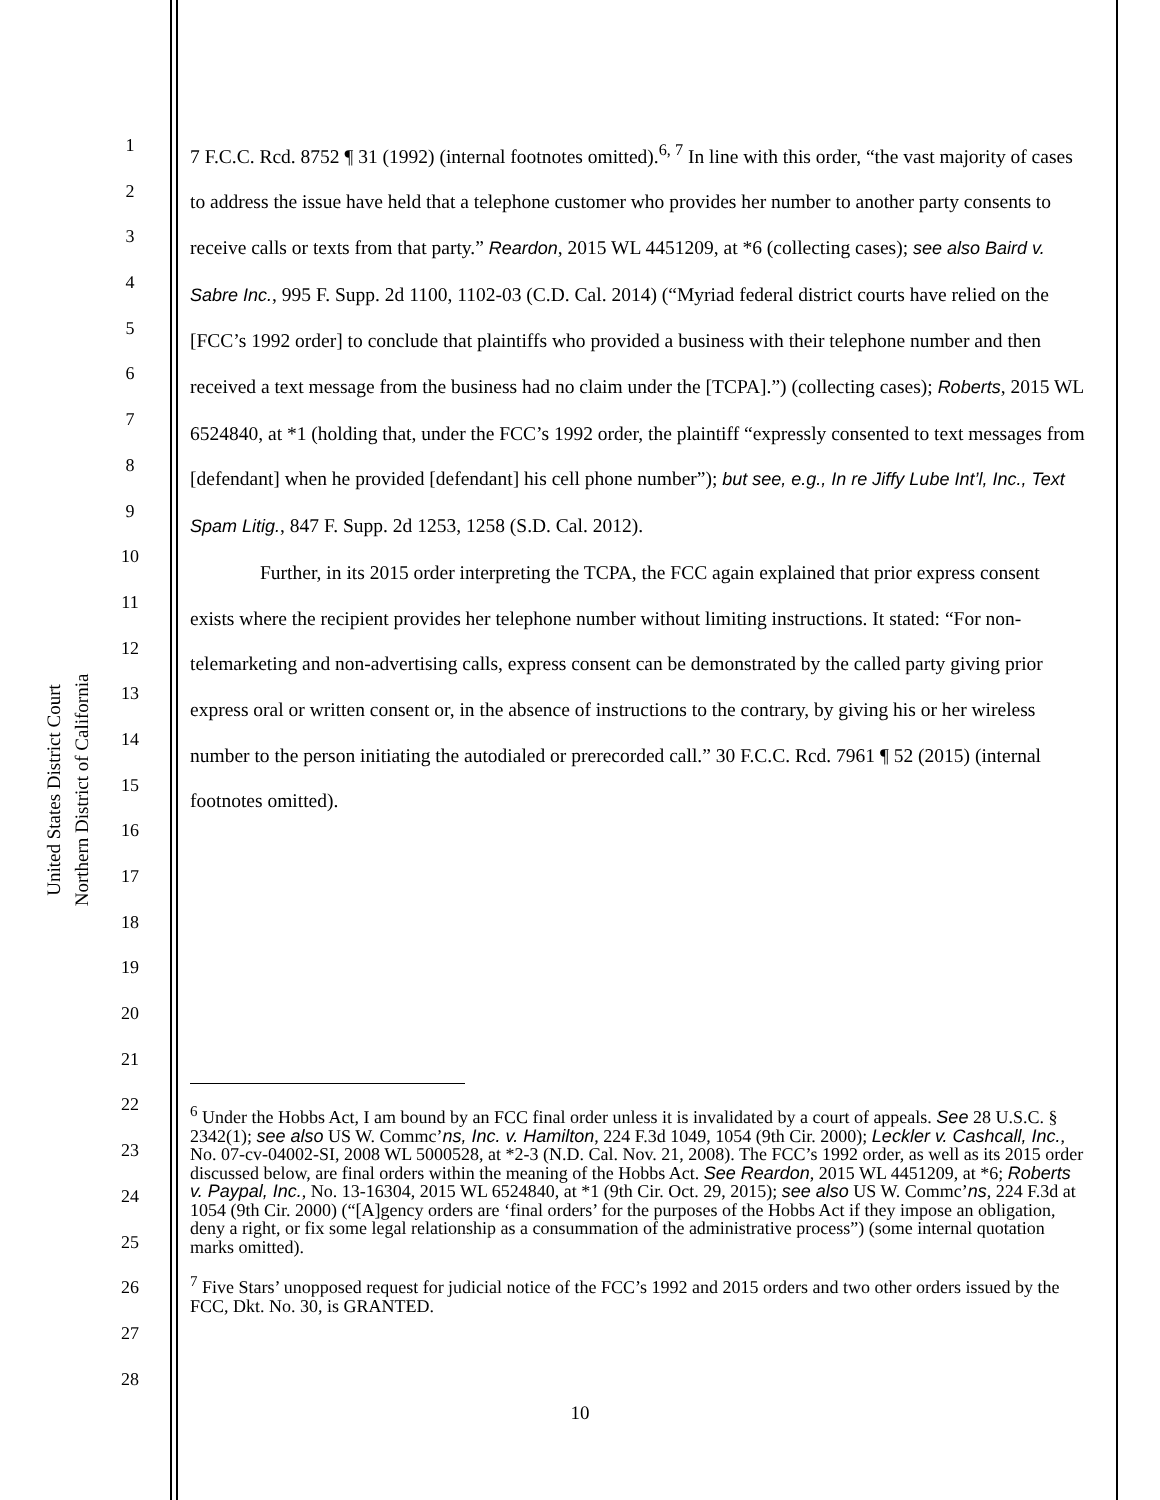United States District Court
Northern District of California
1
2
3
4
5
6
7
8
9
10
11
12
13
14
15
16
17
18
19
20
21
22
23
24
25
26
27
28
7 F.C.C. Rcd. 8752 ¶ 31 (1992) (internal footnotes omitted).<sup>6, 7</sup> In line with this order, “the vast majority of cases to address the issue have held that a telephone customer who provides her number to another party consents to receive calls or texts from that party.” Reardon, 2015 WL 4451209, at *6 (collecting cases); see also Baird v. Sabre Inc., 995 F. Supp. 2d 1100, 1102-03 (C.D. Cal. 2014) (“Myriad federal district courts have relied on the [FCC’s 1992 order] to conclude that plaintiffs who provided a business with their telephone number and then received a text message from the business had no claim under the [TCPA].”) (collecting cases); Roberts, 2015 WL 6524840, at *1 (holding that, under the FCC’s 1992 order, the plaintiff “expressly consented to text messages from [defendant] when he provided [defendant] his cell phone number”); but see, e.g., In re Jiffy Lube Int’l, Inc., Text Spam Litig., 847 F. Supp. 2d 1253, 1258 (S.D. Cal. 2012).
Further, in its 2015 order interpreting the TCPA, the FCC again explained that prior express consent exists where the recipient provides her telephone number without limiting instructions. It stated: “For non-telemarketing and non-advertising calls, express consent can be demonstrated by the called party giving prior express oral or written consent or, in the absence of instructions to the contrary, by giving his or her wireless number to the person initiating the autodialed or prerecorded call.” 30 F.C.C. Rcd. 7961 ¶ 52 (2015) (internal footnotes omitted).
<sup>6</sup> Under the Hobbs Act, I am bound by an FCC final order unless it is invalidated by a court of appeals. See 28 U.S.C. § 2342(1); see also US W. Commc’ns, Inc. v. Hamilton, 224 F.3d 1049, 1054 (9th Cir. 2000); Leckler v. Cashcall, Inc., No. 07-cv-04002-SI, 2008 WL 5000528, at *2-3 (N.D. Cal. Nov. 21, 2008). The FCC’s 1992 order, as well as its 2015 order discussed below, are final orders within the meaning of the Hobbs Act. See Reardon, 2015 WL 4451209, at *6; Roberts v. Paypal, Inc., No. 13-16304, 2015 WL 6524840, at *1 (9th Cir. Oct. 29, 2015); see also US W. Commc’ns, 224 F.3d at 1054 (9th Cir. 2000) (“[A]gency orders are ‘final orders’ for the purposes of the Hobbs Act if they impose an obligation, deny a right, or fix some legal relationship as a consummation of the administrative process”) (some internal quotation marks omitted).
<sup>7</sup> Five Stars’ unopposed request for judicial notice of the FCC’s 1992 and 2015 orders and two other orders issued by the FCC, Dkt. No. 30, is GRANTED.
10